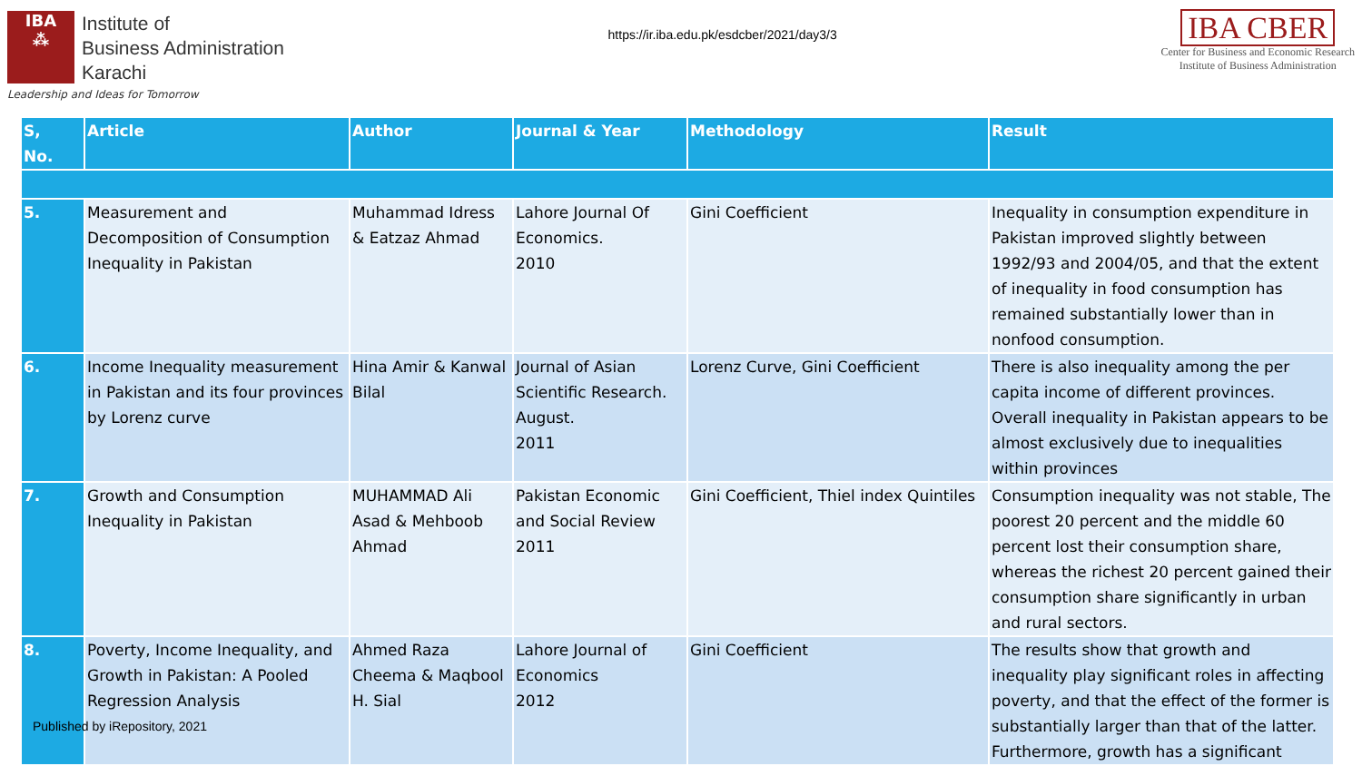IBA
⁂
Institute of
Business Administration
Karachi
Leadership and Ideas for Tomorrow
https://ir.iba.edu.pk/esdcber/2021/day3/3
IBA CBER
Center for Business and Economic Research
Institute of Business Administration
| S, No. | Article | Author | Journal & Year | Methodology | Result |
| --- | --- | --- | --- | --- | --- |
| 5. | Measurement and Decomposition of Consumption Inequality in Pakistan | Muhammad Idress & Eatzaz Ahmad | Lahore Journal Of Economics. 2010 | Gini Coefficient | Inequality in consumption expenditure in Pakistan improved slightly between 1992/93 and 2004/05, and that the extent of inequality in food consumption has remained substantially lower than in nonfood consumption. |
| 6. | Income Inequality measurement in Pakistan and its four provinces by Lorenz curve | Hina Amir & Kanwal Bilal | Journal of Asian Scientific Research. August. 2011 | Lorenz Curve, Gini Coefficient | There is also inequality among the per capita income of different provinces. Overall inequality in Pakistan appears to be almost exclusively due to inequalities within provinces |
| 7. | Growth and Consumption Inequality in Pakistan | MUHAMMAD Ali Asad & Mehboob Ahmad | Pakistan Economic and Social Review 2011 | Gini Coefficient, Thiel index Quintiles | Consumption inequality was not stable, The poorest 20 percent and the middle 60 percent lost their consumption share, whereas the richest 20 percent gained their consumption share significantly in urban and rural sectors. |
| 8. | Poverty, Income Inequality, and Growth in Pakistan: A Pooled Regression Analysis Published by iRepository, 2021 | Ahmed Raza Cheema & Maqbool H. Sial | Lahore Journal of Economics 2012 | Gini Coefficient | The results show that growth and inequality play significant roles in affecting poverty, and that the effect of the former is substantially larger than that of the latter. Furthermore, growth has a significant |